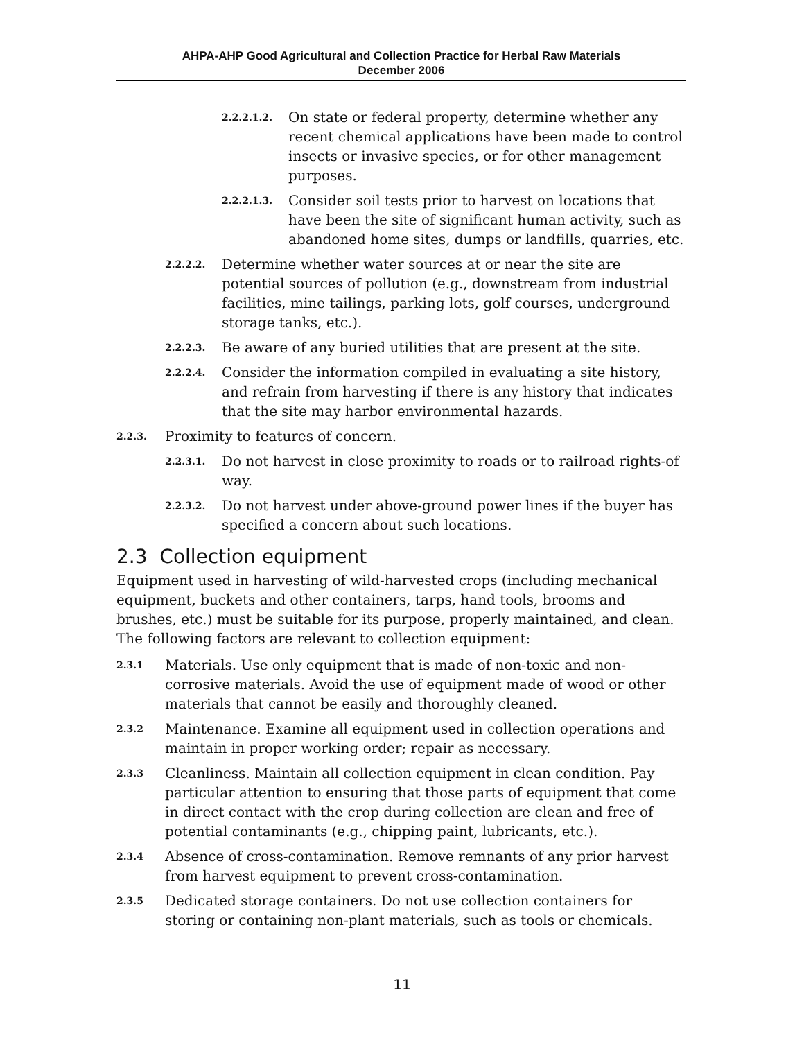AHPA-AHP Good Agricultural and Collection Practice for Herbal Raw Materials
December 2006
2.2.2.1.2. On state or federal property, determine whether any recent chemical applications have been made to control insects or invasive species, or for other management purposes.
2.2.2.1.3. Consider soil tests prior to harvest on locations that have been the site of significant human activity, such as abandoned home sites, dumps or landfills, quarries, etc.
2.2.2.2. Determine whether water sources at or near the site are potential sources of pollution (e.g., downstream from industrial facilities, mine tailings, parking lots, golf courses, underground storage tanks, etc.).
2.2.2.3. Be aware of any buried utilities that are present at the site.
2.2.2.4. Consider the information compiled in evaluating a site history, and refrain from harvesting if there is any history that indicates that the site may harbor environmental hazards.
2.2.3. Proximity to features of concern.
2.2.3.1. Do not harvest in close proximity to roads or to railroad rights-of way.
2.2.3.2. Do not harvest under above-ground power lines if the buyer has specified a concern about such locations.
2.3 Collection equipment
Equipment used in harvesting of wild-harvested crops (including mechanical equipment, buckets and other containers, tarps, hand tools, brooms and brushes, etc.) must be suitable for its purpose, properly maintained, and clean. The following factors are relevant to collection equipment:
2.3.1 Materials. Use only equipment that is made of non-toxic and non-corrosive materials. Avoid the use of equipment made of wood or other materials that cannot be easily and thoroughly cleaned.
2.3.2 Maintenance. Examine all equipment used in collection operations and maintain in proper working order; repair as necessary.
2.3.3 Cleanliness. Maintain all collection equipment in clean condition. Pay particular attention to ensuring that those parts of equipment that come in direct contact with the crop during collection are clean and free of potential contaminants (e.g., chipping paint, lubricants, etc.).
2.3.4 Absence of cross-contamination. Remove remnants of any prior harvest from harvest equipment to prevent cross-contamination.
2.3.5 Dedicated storage containers. Do not use collection containers for storing or containing non-plant materials, such as tools or chemicals.
11